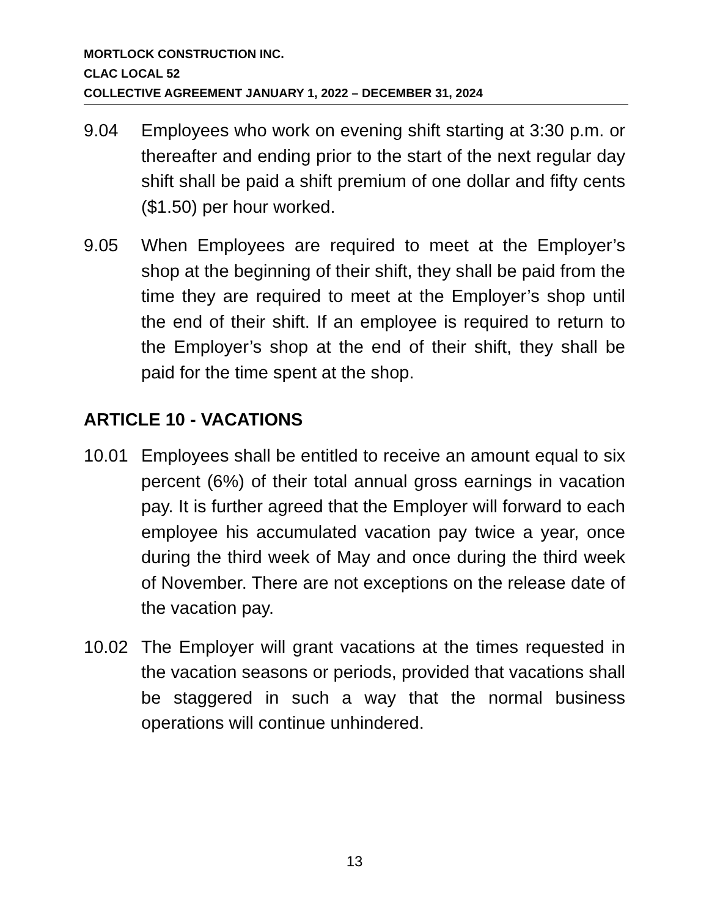MORTLOCK CONSTRUCTION INC.
CLAC LOCAL 52
COLLECTIVE AGREEMENT JANUARY 1, 2022 – DECEMBER 31, 2024
9.04 Employees who work on evening shift starting at 3:30 p.m. or thereafter and ending prior to the start of the next regular day shift shall be paid a shift premium of one dollar and fifty cents ($1.50) per hour worked.
9.05 When Employees are required to meet at the Employer’s shop at the beginning of their shift, they shall be paid from the time they are required to meet at the Employer’s shop until the end of their shift. If an employee is required to return to the Employer’s shop at the end of their shift, they shall be paid for the time spent at the shop.
ARTICLE 10 - VACATIONS
10.01 Employees shall be entitled to receive an amount equal to six percent (6%) of their total annual gross earnings in vacation pay. It is further agreed that the Employer will forward to each employee his accumulated vacation pay twice a year, once during the third week of May and once during the third week of November. There are not exceptions on the release date of the vacation pay.
10.02 The Employer will grant vacations at the times requested in the vacation seasons or periods, provided that vacations shall be staggered in such a way that the normal business operations will continue unhindered.
13